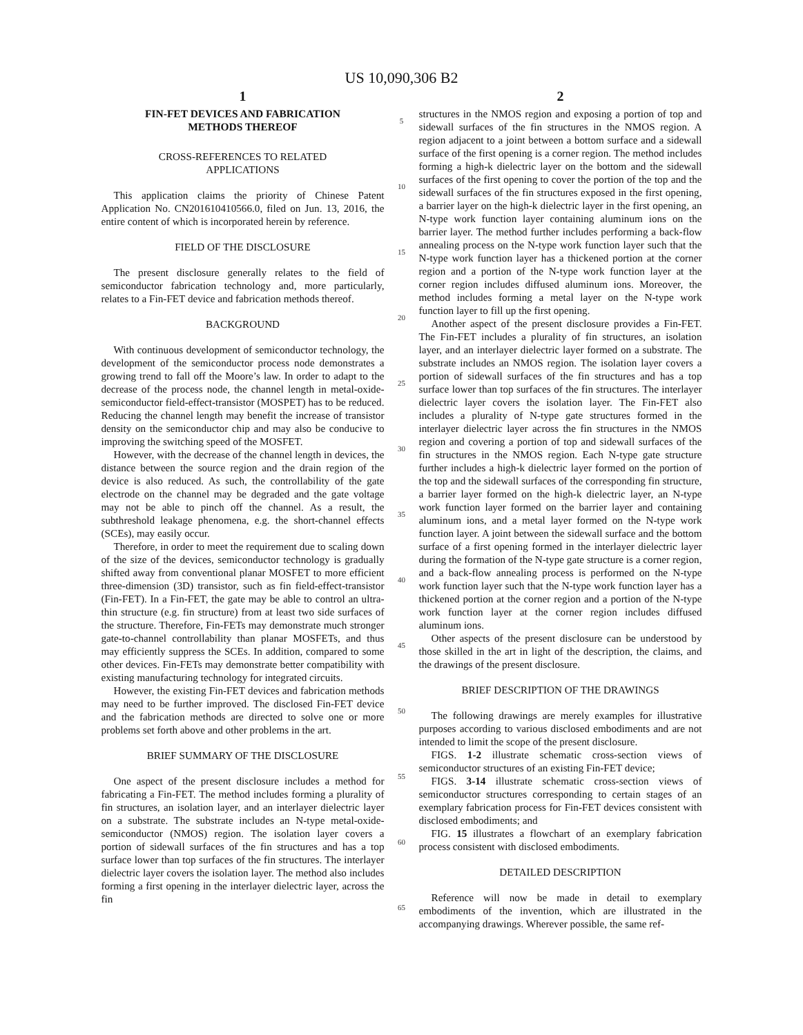US 10,090,306 B2
1
FIN-FET DEVICES AND FABRICATION
METHODS THEREOF
CROSS-REFERENCES TO RELATED
APPLICATIONS
This application claims the priority of Chinese Patent Application No. CN201610410566.0, filed on Jun. 13, 2016, the entire content of which is incorporated herein by reference.
FIELD OF THE DISCLOSURE
The present disclosure generally relates to the field of semiconductor fabrication technology and, more particularly, relates to a Fin-FET device and fabrication methods thereof.
BACKGROUND
With continuous development of semiconductor technology, the development of the semiconductor process node demonstrates a growing trend to fall off the Moore’s law. In order to adapt to the decrease of the process node, the channel length in metal-oxide-semiconductor field-effect-transistor (MOSPET) has to be reduced. Reducing the channel length may benefit the increase of transistor density on the semiconductor chip and may also be conducive to improving the switching speed of the MOSFET.
However, with the decrease of the channel length in devices, the distance between the source region and the drain region of the device is also reduced. As such, the controllability of the gate electrode on the channel may be degraded and the gate voltage may not be able to pinch off the channel. As a result, the subthreshold leakage phenomena, e.g. the short-channel effects (SCEs), may easily occur.
Therefore, in order to meet the requirement due to scaling down of the size of the devices, semiconductor technology is gradually shifted away from conventional planar MOSFET to more efficient three-dimension (3D) transistor, such as fin field-effect-transistor (Fin-FET). In a Fin-FET, the gate may be able to control an ultra-thin structure (e.g. fin structure) from at least two side surfaces of the structure. Therefore, Fin-FETs may demonstrate much stronger gate-to-channel controllability than planar MOSFETs, and thus may efficiently suppress the SCEs. In addition, compared to some other devices. Fin-FETs may demonstrate better compatibility with existing manufacturing technology for integrated circuits.
However, the existing Fin-FET devices and fabrication methods may need to be further improved. The disclosed Fin-FET device and the fabrication methods are directed to solve one or more problems set forth above and other problems in the art.
BRIEF SUMMARY OF THE DISCLOSURE
One aspect of the present disclosure includes a method for fabricating a Fin-FET. The method includes forming a plurality of fin structures, an isolation layer, and an interlayer dielectric layer on a substrate. The substrate includes an N-type metal-oxide-semiconductor (NMOS) region. The isolation layer covers a portion of sidewall surfaces of the fin structures and has a top surface lower than top surfaces of the fin structures. The interlayer dielectric layer covers the isolation layer. The method also includes forming a first opening in the interlayer dielectric layer, across the fin
5
10
15
20
25
30
35
40
45
50
55
60
65
2
structures in the NMOS region and exposing a portion of top and sidewall surfaces of the fin structures in the NMOS region. A region adjacent to a joint between a bottom surface and a sidewall surface of the first opening is a corner region. The method includes forming a high-k dielectric layer on the bottom and the sidewall surfaces of the first opening to cover the portion of the top and the sidewall surfaces of the fin structures exposed in the first opening, a barrier layer on the high-k dielectric layer in the first opening, an N-type work function layer containing aluminum ions on the barrier layer. The method further includes performing a back-flow annealing process on the N-type work function layer such that the N-type work function layer has a thickened portion at the corner region and a portion of the N-type work function layer at the corner region includes diffused aluminum ions. Moreover, the method includes forming a metal layer on the N-type work function layer to fill up the first opening.
Another aspect of the present disclosure provides a Fin-FET. The Fin-FET includes a plurality of fin structures, an isolation layer, and an interlayer dielectric layer formed on a substrate. The substrate includes an NMOS region. The isolation layer covers a portion of sidewall surfaces of the fin structures and has a top surface lower than top surfaces of the fin structures. The interlayer dielectric layer covers the isolation layer. The Fin-FET also includes a plurality of N-type gate structures formed in the interlayer dielectric layer across the fin structures in the NMOS region and covering a portion of top and sidewall surfaces of the fin structures in the NMOS region. Each N-type gate structure further includes a high-k dielectric layer formed on the portion of the top and the sidewall surfaces of the corresponding fin structure, a barrier layer formed on the high-k dielectric layer, an N-type work function layer formed on the barrier layer and containing aluminum ions, and a metal layer formed on the N-type work function layer. A joint between the sidewall surface and the bottom surface of a first opening formed in the interlayer dielectric layer during the formation of the N-type gate structure is a corner region, and a back-flow annealing process is performed on the N-type work function layer such that the N-type work function layer has a thickened portion at the corner region and a portion of the N-type work function layer at the corner region includes diffused aluminum ions.
Other aspects of the present disclosure can be understood by those skilled in the art in light of the description, the claims, and the drawings of the present disclosure.
BRIEF DESCRIPTION OF THE DRAWINGS
The following drawings are merely examples for illustrative purposes according to various disclosed embodiments and are not intended to limit the scope of the present disclosure.
FIGS. 1-2 illustrate schematic cross-section views of semiconductor structures of an existing Fin-FET device;
FIGS. 3-14 illustrate schematic cross-section views of semiconductor structures corresponding to certain stages of an exemplary fabrication process for Fin-FET devices consistent with disclosed embodiments; and
FIG. 15 illustrates a flowchart of an exemplary fabrication process consistent with disclosed embodiments.
DETAILED DESCRIPTION
Reference will now be made in detail to exemplary embodiments of the invention, which are illustrated in the accompanying drawings. Wherever possible, the same ref-